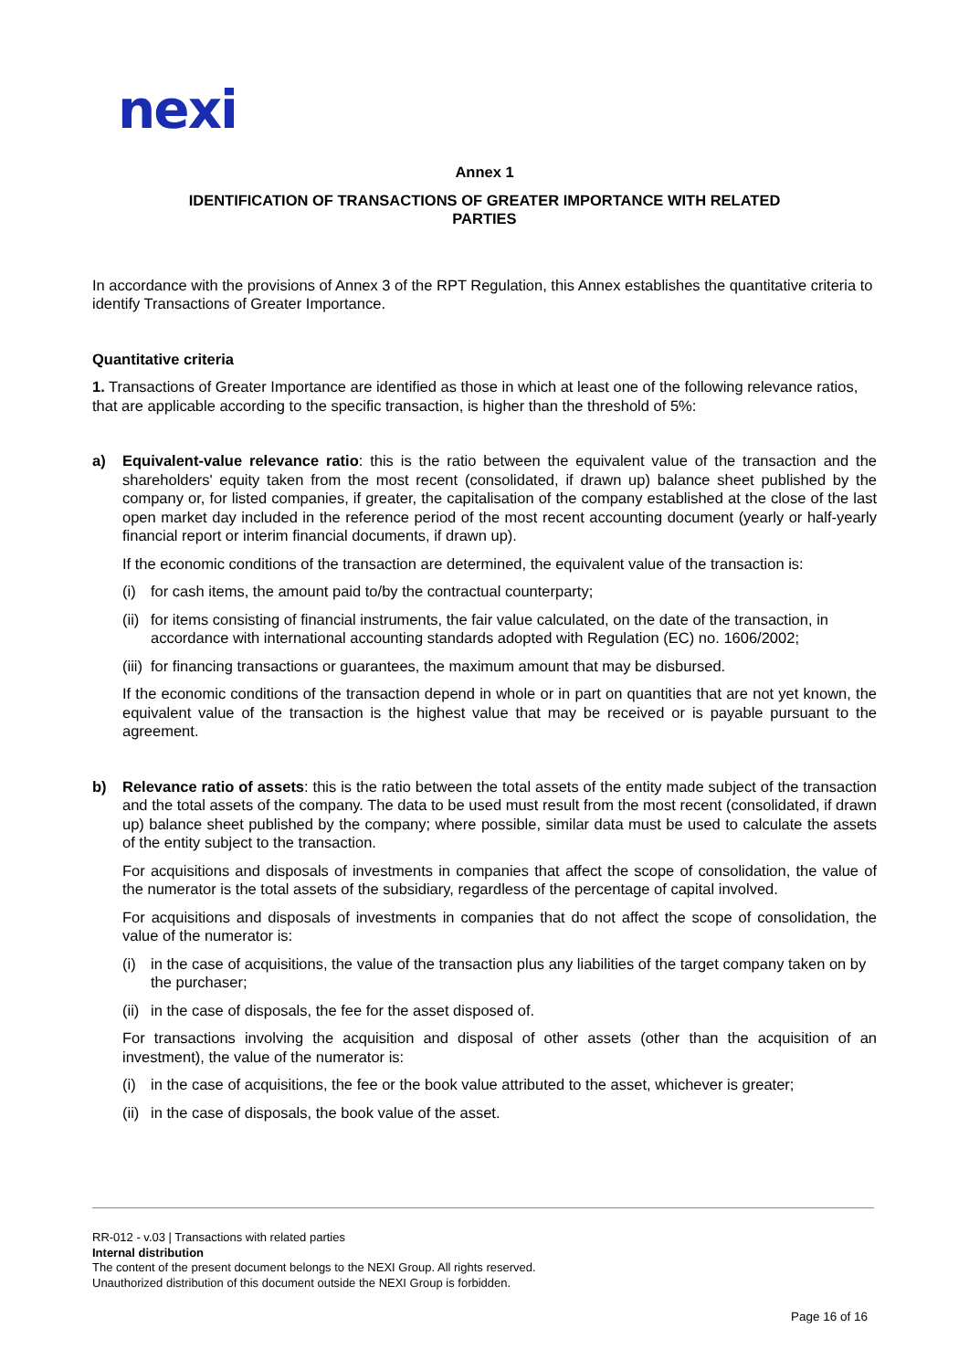nexi
Annex 1
IDENTIFICATION OF TRANSACTIONS OF GREATER IMPORTANCE WITH RELATED PARTIES
In accordance with the provisions of Annex 3 of the RPT Regulation, this Annex establishes the quantitative criteria to identify Transactions of Greater Importance.
Quantitative criteria
1. Transactions of Greater Importance are identified as those in which at least one of the following relevance ratios, that are applicable according to the specific transaction, is higher than the threshold of 5%:
a) Equivalent-value relevance ratio: this is the ratio between the equivalent value of the transaction and the shareholders' equity taken from the most recent (consolidated, if drawn up) balance sheet published by the company or, for listed companies, if greater, the capitalisation of the company established at the close of the last open market day included in the reference period of the most recent accounting document (yearly or half-yearly financial report or interim financial documents, if drawn up).
If the economic conditions of the transaction are determined, the equivalent value of the transaction is:
(i) for cash items, the amount paid to/by the contractual counterparty;
(ii) for items consisting of financial instruments, the fair value calculated, on the date of the transaction, in accordance with international accounting standards adopted with Regulation (EC) no. 1606/2002;
(iii) for financing transactions or guarantees, the maximum amount that may be disbursed.
If the economic conditions of the transaction depend in whole or in part on quantities that are not yet known, the equivalent value of the transaction is the highest value that may be received or is payable pursuant to the agreement.
b) Relevance ratio of assets: this is the ratio between the total assets of the entity made subject of the transaction and the total assets of the company. The data to be used must result from the most recent (consolidated, if drawn up) balance sheet published by the company; where possible, similar data must be used to calculate the assets of the entity subject to the transaction.
For acquisitions and disposals of investments in companies that affect the scope of consolidation, the value of the numerator is the total assets of the subsidiary, regardless of the percentage of capital involved.
For acquisitions and disposals of investments in companies that do not affect the scope of consolidation, the value of the numerator is:
(i) in the case of acquisitions, the value of the transaction plus any liabilities of the target company taken on by the purchaser;
(ii) in the case of disposals, the fee for the asset disposed of.
For transactions involving the acquisition and disposal of other assets (other than the acquisition of an investment), the value of the numerator is:
(i) in the case of acquisitions, the fee or the book value attributed to the asset, whichever is greater;
(ii) in the case of disposals, the book value of the asset.
RR-012 - v.03 | Transactions with related parties
Internal distribution
The content of the present document belongs to the NEXI Group. All rights reserved.
Unauthorized distribution of this document outside the NEXI Group is forbidden.
Page 16 of 16